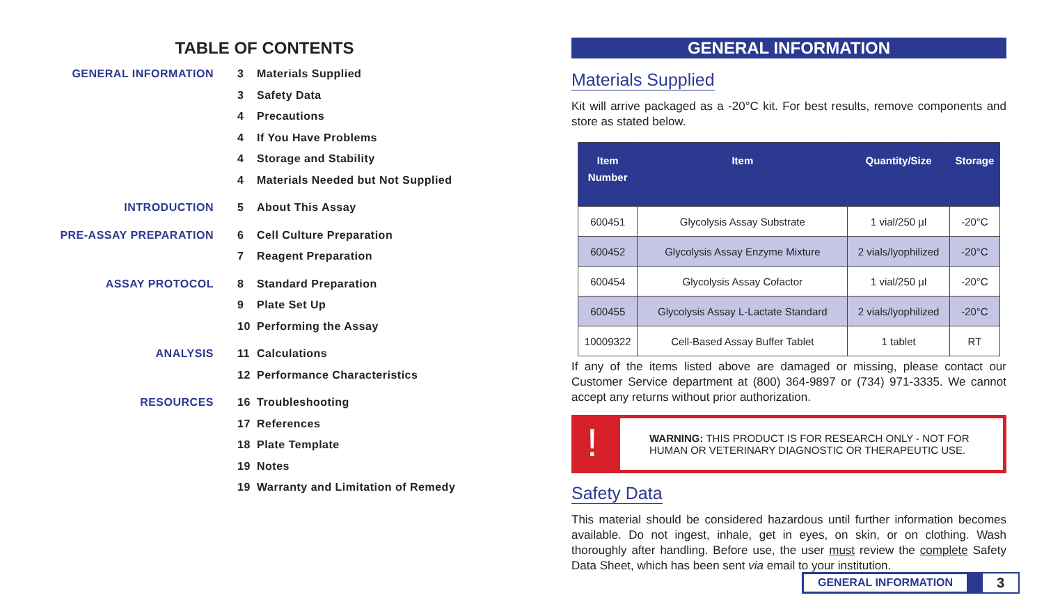TABLE OF CONTENTS
| GENERAL INFORMATION | 3 | Materials Supplied |
| | 3 | Safety Data |
| | 4 | Precautions |
| | 4 | If You Have Problems |
| | 4 | Storage and Stability |
| | 4 | Materials Needed but Not Supplied |
| INTRODUCTION | 5 | About This Assay |
| PRE-ASSAY PREPARATION | 6 | Cell Culture Preparation |
| | 7 | Reagent Preparation |
| ASSAY PROTOCOL | 8 | Standard Preparation |
| | 9 | Plate Set Up |
| | 10 | Performing the Assay |
| ANALYSIS | 11 | Calculations |
| | 12 | Performance Characteristics |
| RESOURCES | 16 | Troubleshooting |
| | 17 | References |
| | 18 | Plate Template |
| | 19 | Notes |
| | 19 | Warranty and Limitation of Remedy |
GENERAL INFORMATION
Materials Supplied
Kit will arrive packaged as a -20°C kit. For best results, remove components and store as stated below.
| Item Number | Item | Quantity/Size | Storage |
| --- | --- | --- | --- |
| 600451 | Glycolysis Assay Substrate | 1 vial/250 µl | -20°C |
| 600452 | Glycolysis Assay Enzyme Mixture | 2 vials/lyophilized | -20°C |
| 600454 | Glycolysis Assay Cofactor | 1 vial/250 µl | -20°C |
| 600455 | Glycolysis Assay L-Lactate Standard | 2 vials/lyophilized | -20°C |
| 10009322 | Cell-Based Assay Buffer Tablet | 1 tablet | RT |
If any of the items listed above are damaged or missing, please contact our Customer Service department at (800) 364-9897 or (734) 971-3335. We cannot accept any returns without prior authorization.
!
WARNING: THIS PRODUCT IS FOR RESEARCH ONLY - NOT FOR HUMAN OR VETERINARY DIAGNOSTIC OR THERAPEUTIC USE.
Safety Data
This material should be considered hazardous until further information becomes available. Do not ingest, inhale, get in eyes, on skin, or on clothing. Wash thoroughly after handling. Before use, the user must review the complete Safety Data Sheet, which has been sent via email to your institution.
GENERAL INFORMATION
3